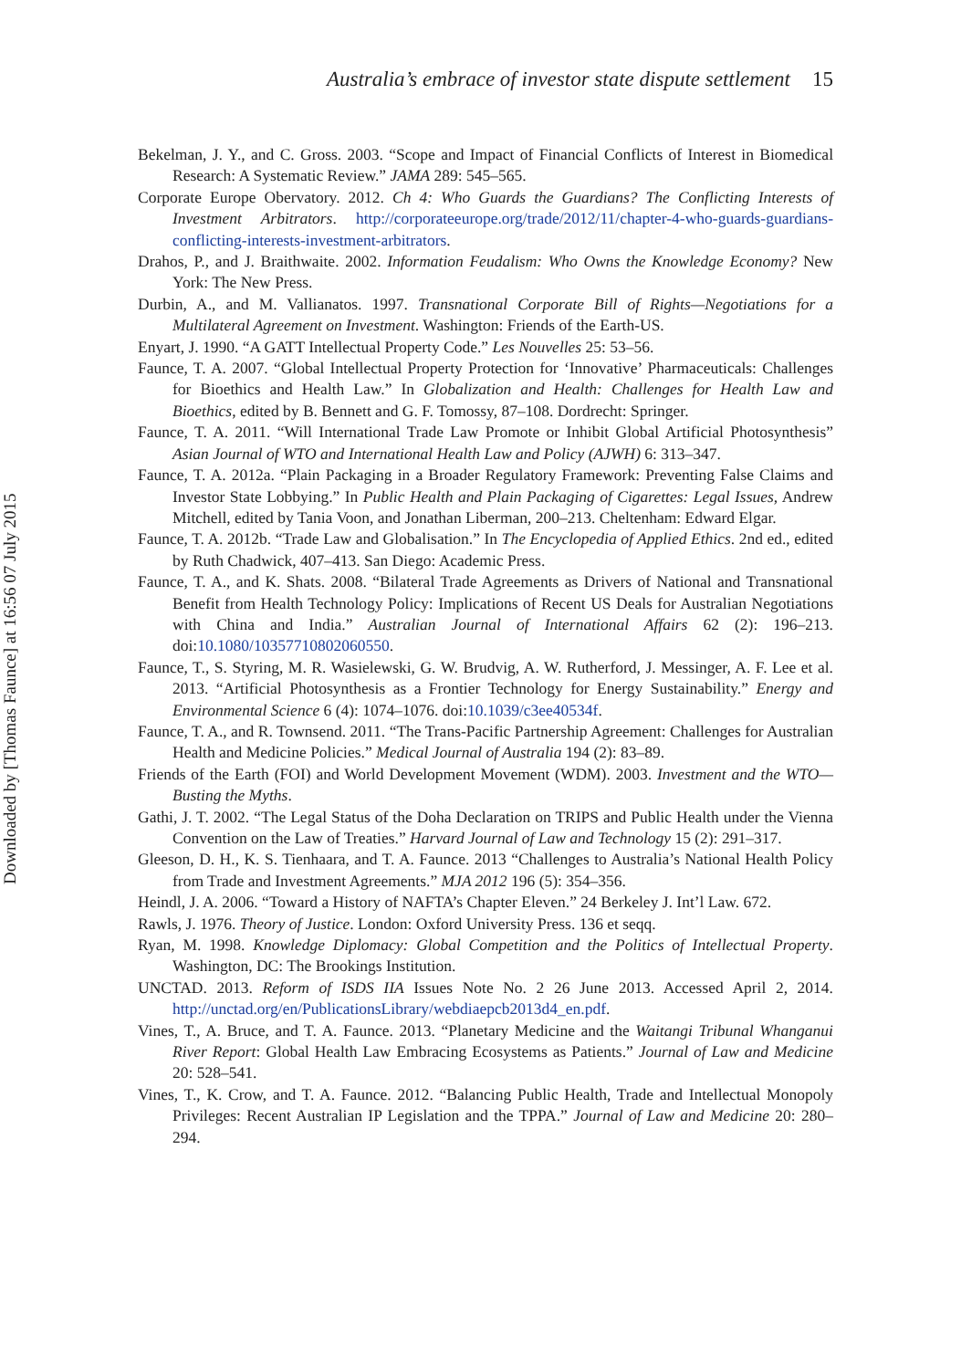Downloaded by [Thomas Faunce] at 16:56 07 July 2015
Australia’s embrace of investor state dispute settlement 15
Bekelman, J. Y., and C. Gross. 2003. “Scope and Impact of Financial Conflicts of Interest in Biomedical Research: A Systematic Review.” JAMA 289: 545–565.
Corporate Europe Obervatory. 2012. Ch 4: Who Guards the Guardians? The Conflicting Interests of Investment Arbitrators. http://corporateeurope.org/trade/2012/11/chapter-4-who-guards-guardians-conflicting-interests-investment-arbitrators.
Drahos, P., and J. Braithwaite. 2002. Information Feudalism: Who Owns the Knowledge Economy? New York: The New Press.
Durbin, A., and M. Vallianatos. 1997. Transnational Corporate Bill of Rights—Negotiations for a Multilateral Agreement on Investment. Washington: Friends of the Earth-US.
Enyart, J. 1990. “A GATT Intellectual Property Code.” Les Nouvelles 25: 53–56.
Faunce, T. A. 2007. “Global Intellectual Property Protection for ‘Innovative’ Pharmaceuticals: Challenges for Bioethics and Health Law.” In Globalization and Health: Challenges for Health Law and Bioethics, edited by B. Bennett and G. F. Tomossy, 87–108. Dordrecht: Springer.
Faunce, T. A. 2011. “Will International Trade Law Promote or Inhibit Global Artificial Photosynthesis” Asian Journal of WTO and International Health Law and Policy (AJWH) 6: 313–347.
Faunce, T. A. 2012a. “Plain Packaging in a Broader Regulatory Framework: Preventing False Claims and Investor State Lobbying.” In Public Health and Plain Packaging of Cigarettes: Legal Issues, Andrew Mitchell, edited by Tania Voon, and Jonathan Liberman, 200–213. Cheltenham: Edward Elgar.
Faunce, T. A. 2012b. “Trade Law and Globalisation.” In The Encyclopedia of Applied Ethics. 2nd ed., edited by Ruth Chadwick, 407–413. San Diego: Academic Press.
Faunce, T. A., and K. Shats. 2008. “Bilateral Trade Agreements as Drivers of National and Transnational Benefit from Health Technology Policy: Implications of Recent US Deals for Australian Negotiations with China and India.” Australian Journal of International Affairs 62 (2): 196–213. doi:10.1080/10357710802060550.
Faunce, T., S. Styring, M. R. Wasielewski, G. W. Brudvig, A. W. Rutherford, J. Messinger, A. F. Lee et al. 2013. “Artificial Photosynthesis as a Frontier Technology for Energy Sustainability.” Energy and Environmental Science 6 (4): 1074–1076. doi:10.1039/c3ee40534f.
Faunce, T. A., and R. Townsend. 2011. “The Trans-Pacific Partnership Agreement: Challenges for Australian Health and Medicine Policies.” Medical Journal of Australia 194 (2): 83–89.
Friends of the Earth (FOI) and World Development Movement (WDM). 2003. Investment and the WTO—Busting the Myths.
Gathi, J. T. 2002. “The Legal Status of the Doha Declaration on TRIPS and Public Health under the Vienna Convention on the Law of Treaties.” Harvard Journal of Law and Technology 15 (2): 291–317.
Gleeson, D. H., K. S. Tienhaara, and T. A. Faunce. 2013 “Challenges to Australia’s National Health Policy from Trade and Investment Agreements.” MJA 2012 196 (5): 354–356.
Heindl, J. A. 2006. “Toward a History of NAFTA’s Chapter Eleven.” 24 Berkeley J. Int’l Law. 672.
Rawls, J. 1976. Theory of Justice. London: Oxford University Press. 136 et seqq.
Ryan, M. 1998. Knowledge Diplomacy: Global Competition and the Politics of Intellectual Property. Washington, DC: The Brookings Institution.
UNCTAD. 2013. Reform of ISDS IIA Issues Note No. 2 26 June 2013. Accessed April 2, 2014. http://unctad.org/en/PublicationsLibrary/webdiaepcb2013d4_en.pdf.
Vines, T., A. Bruce, and T. A. Faunce. 2013. “Planetary Medicine and the Waitangi Tribunal Whanganui River Report: Global Health Law Embracing Ecosystems as Patients.” Journal of Law and Medicine 20: 528–541.
Vines, T., K. Crow, and T. A. Faunce. 2012. “Balancing Public Health, Trade and Intellectual Monopoly Privileges: Recent Australian IP Legislation and the TPPA.” Journal of Law and Medicine 20: 280–294.